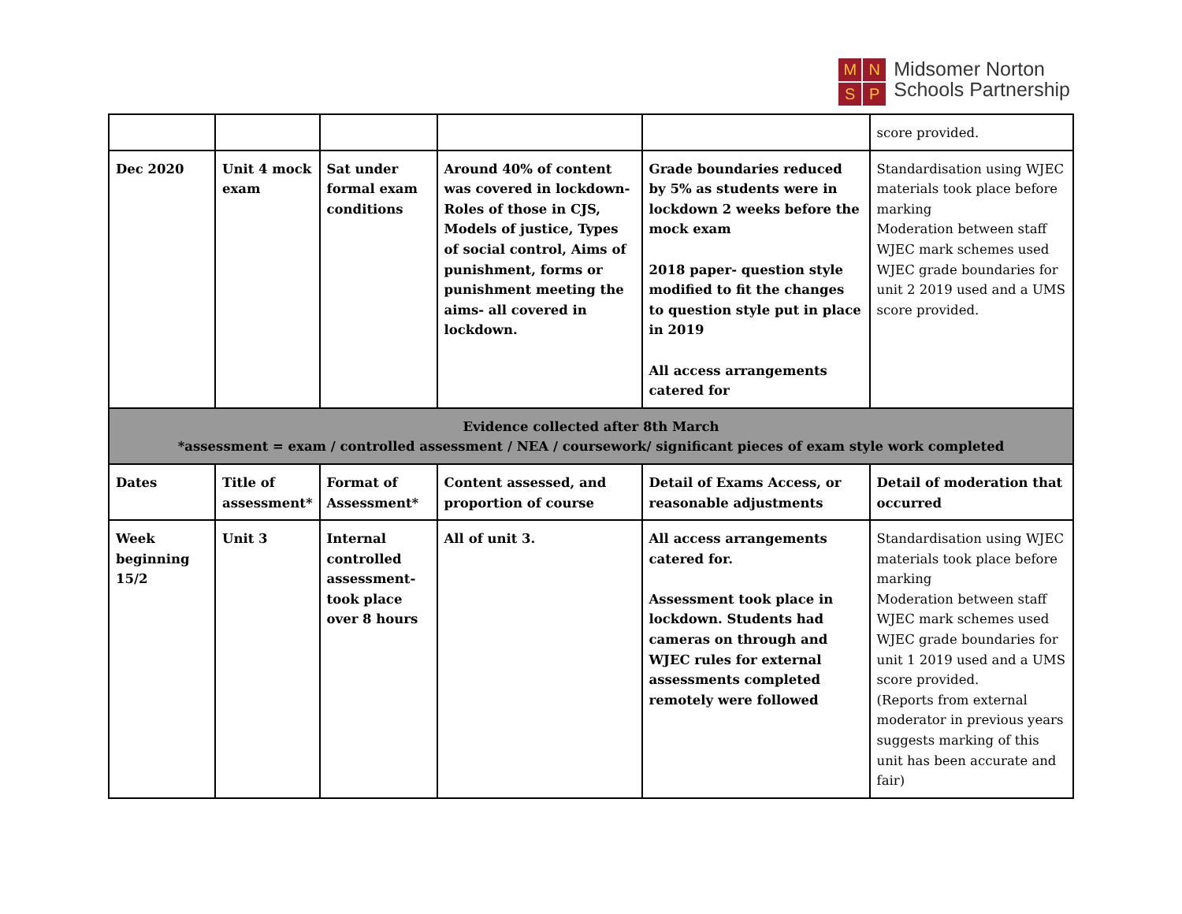M
N
S
P
Midsomer Norton
Schools Partnership
| | | | | | score provided. |
| Dec 2020 | Unit 4 mock exam | Sat under formal exam conditions | Around 40% of content was covered in lockdown- Roles of those in CJS, Models of justice, Types of social control, Aims of punishment, forms or punishment meeting the aims- all covered in lockdown. | Grade boundaries reduced by 5% as students were in lockdown 2 weeks before the mock exam 2018 paper- question style modified to fit the changes to question style put in place in 2019 All access arrangements catered for | Standardisation using WJEC materials took place before marking Moderation between staff WJEC mark schemes used WJEC grade boundaries for unit 2 2019 used and a UMS score provided. |
| Evidence collected after 8th March *assessment = exam / controlled assessment / NEA / coursework/ significant pieces of exam style work completed | | | | | |
| Dates | Title of assessment* | Format of Assessment* | Content assessed, and proportion of course | Detail of Exams Access, or reasonable adjustments | Detail of moderation that occurred |
| Week beginning 15/2 | Unit 3 | Internal controlled assessment- took place over 8 hours | All of unit 3. | All access arrangements catered for. Assessment took place in lockdown. Students had cameras on through and WJEC rules for external assessments completed remotely were followed | Standardisation using WJEC materials took place before marking Moderation between staff WJEC mark schemes used WJEC grade boundaries for unit 1 2019 used and a UMS score provided. (Reports from external moderator in previous years suggests marking of this unit has been accurate and fair) |